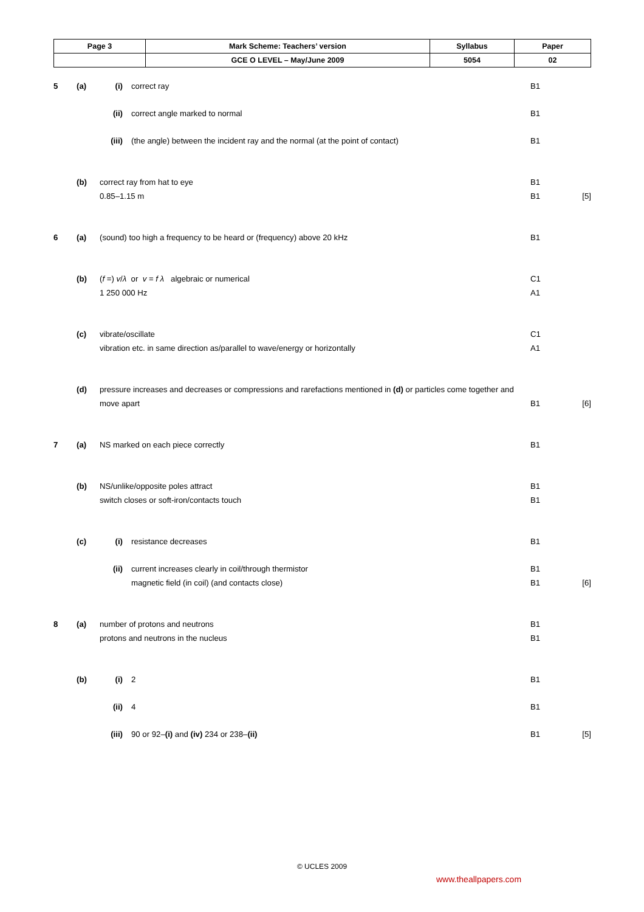| Page 3 | Mark Scheme: Teachers’ version | Syllabus | Paper |
| | GCE O LEVEL – May/June 2009 | 5054 | 02 |
| 5 | (a) | (i) | correct ray | B1 | |
| | | (ii) | correct angle marked to normal | B1 | |
| | | (iii) | (the angle) between the incident ray and the normal (at the point of contact) | B1 | |
| | (b) | correct ray from hat to eye 0.85–1.15 m | | B1 B1 | [5] |
| 6 | (a) | (sound) too high a frequency to be heard or (frequency) above 20 kHz | | B1 | |
| | (b) | ( f =) v / λ or v = f λ algebraic or numerical 1 250 000 Hz | | C1 A1 | |
| | (c) | vibrate/oscillate vibration etc. in same direction as/parallel to wave/energy or horizontally | | C1 A1 | |
| | (d) | pressure increases and decreases or compressions and rarefactions mentioned in (d) or particles come together and move apart | | B1 | [6] |
| 7 | (a) | NS marked on each piece correctly | | B1 | |
| | (b) | NS/unlike/opposite poles attract switch closes or soft-iron/contacts touch | | B1 B1 | |
| | (c) | (i) | resistance decreases | B1 | |
| | | (ii) | current increases clearly in coil/through thermistor magnetic field (in coil) (and contacts close) | B1 B1 | [6] |
| 8 | (a) | number of protons and neutrons protons and neutrons in the nucleus | | B1 B1 | |
| | (b) | (i) | 2 | B1 | |
| | | (ii) | 4 | B1 | |
| | | (iii) | 90 or 92– (i) and (iv) 234 or 238– (ii) | B1 | [5] |
© UCLES 2009
www.theallpapers.com